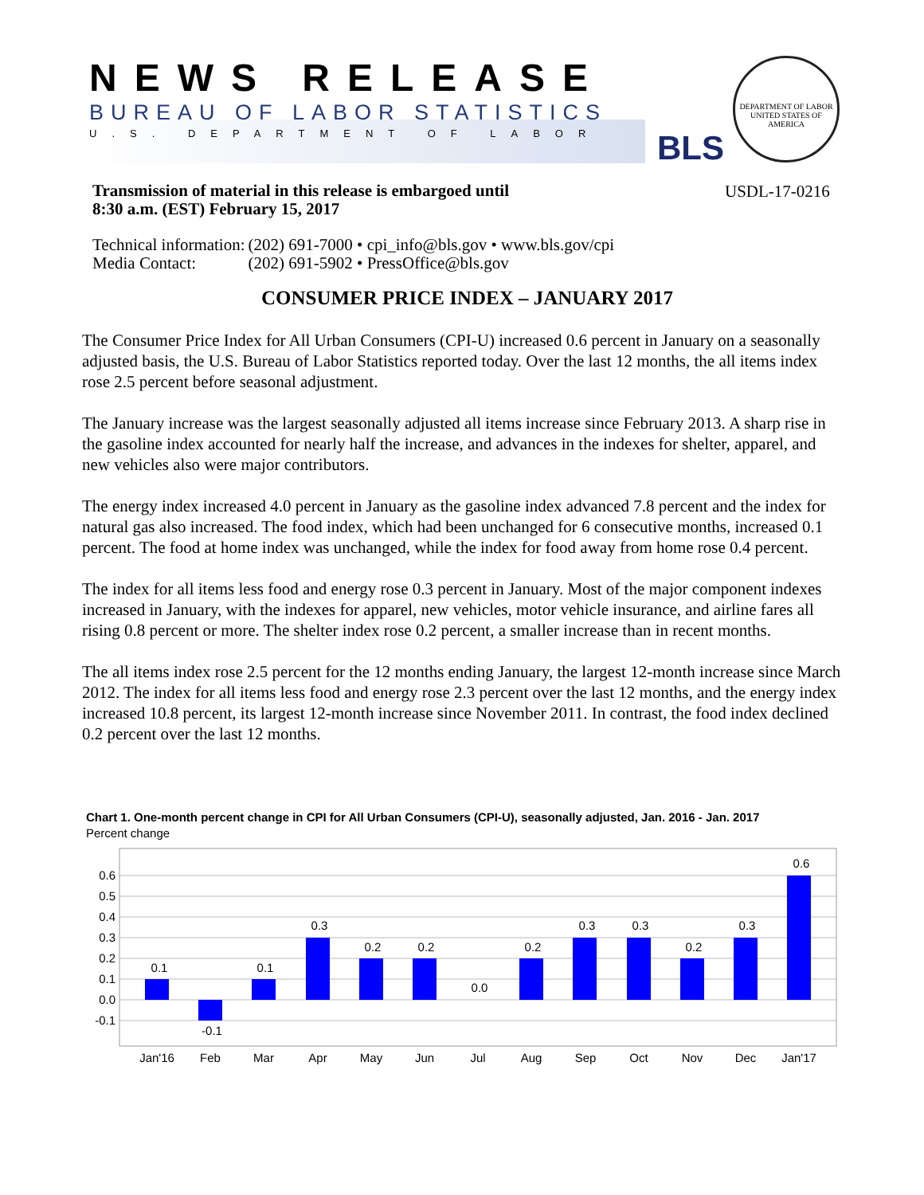NEWS RELEASE
BUREAU OF LABOR STATISTICS
U.S. DEPARTMENT OF LABOR BLS
DEPARTMENT OF LABOR
UNITED STATES OF AMERICA
Transmission of material in this release is embargoed until
8:30 a.m. (EST) February 15, 2017
USDL-17-0216
| Technical information: | (202) 691-7000 • cpi_info@bls.gov • www.bls.gov/cpi |
| Media Contact: | (202) 691-5902 • PressOffice@bls.gov |
CONSUMER PRICE INDEX – JANUARY 2017
The Consumer Price Index for All Urban Consumers (CPI-U) increased 0.6 percent in January on a seasonally adjusted basis, the U.S. Bureau of Labor Statistics reported today. Over the last 12 months, the all items index rose 2.5 percent before seasonal adjustment.
The January increase was the largest seasonally adjusted all items increase since February 2013. A sharp rise in the gasoline index accounted for nearly half the increase, and advances in the indexes for shelter, apparel, and new vehicles also were major contributors.
The energy index increased 4.0 percent in January as the gasoline index advanced 7.8 percent and the index for natural gas also increased. The food index, which had been unchanged for 6 consecutive months, increased 0.1 percent. The food at home index was unchanged, while the index for food away from home rose 0.4 percent.
The index for all items less food and energy rose 0.3 percent in January. Most of the major component indexes increased in January, with the indexes for apparel, new vehicles, motor vehicle insurance, and airline fares all rising 0.8 percent or more. The shelter index rose 0.2 percent, a smaller increase than in recent months.
The all items index rose 2.5 percent for the 12 months ending January, the largest 12-month increase since March 2012. The index for all items less food and energy rose 2.3 percent over the last 12 months, and the energy index increased 10.8 percent, its largest 12-month increase since November 2011. In contrast, the food index declined 0.2 percent over the last 12 months.
Chart 1. One-month percent change in CPI for All Urban Consumers (CPI-U), seasonally adjusted, Jan. 2016 - Jan. 2017
Percent change
0.6
0.5
0.4
0.3
0.2
0.1
0.0
-0.1
0.1
-0.1
0.1
0.3
0.2
0.2
0.0
0.2
0.3
0.3
0.2
0.3
0.6
Jan'16
Feb
Mar
Apr
May
Jun
Jul
Aug
Sep
Oct
Nov
Dec
Jan'17